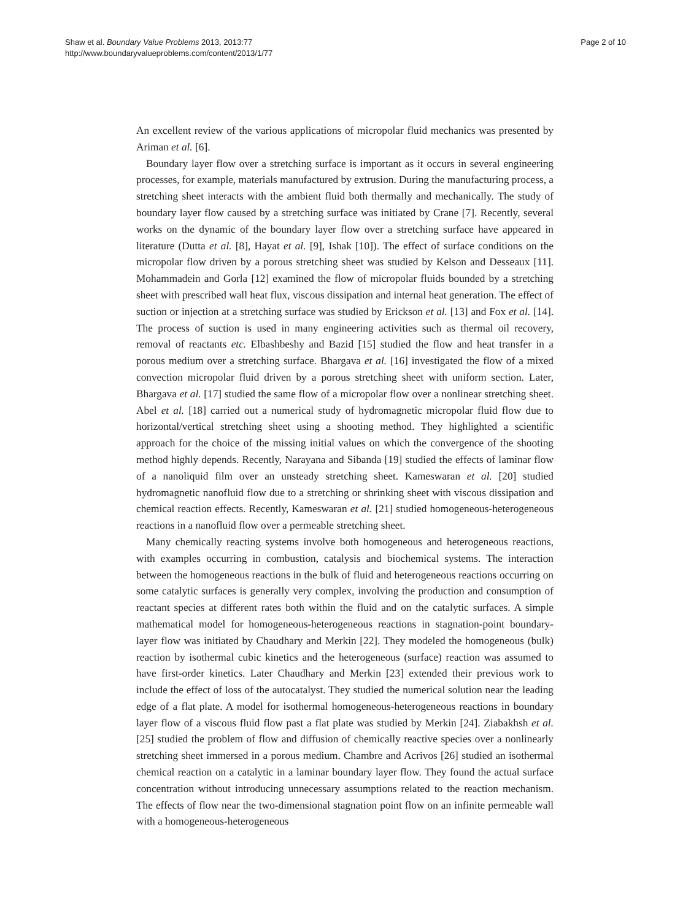Shaw et al. Boundary Value Problems 2013, 2013:77
http://www.boundaryvalueproblems.com/content/2013/1/77
Page 2 of 10
An excellent review of the various applications of micropolar fluid mechanics was presented by Ariman et al. [6].
Boundary layer flow over a stretching surface is important as it occurs in several engineering processes, for example, materials manufactured by extrusion. During the manufacturing process, a stretching sheet interacts with the ambient fluid both thermally and mechanically. The study of boundary layer flow caused by a stretching surface was initiated by Crane [7]. Recently, several works on the dynamic of the boundary layer flow over a stretching surface have appeared in literature (Dutta et al. [8], Hayat et al. [9], Ishak [10]). The effect of surface conditions on the micropolar flow driven by a porous stretching sheet was studied by Kelson and Desseaux [11]. Mohammadein and Gorla [12] examined the flow of micropolar fluids bounded by a stretching sheet with prescribed wall heat flux, viscous dissipation and internal heat generation. The effect of suction or injection at a stretching surface was studied by Erickson et al. [13] and Fox et al. [14]. The process of suction is used in many engineering activities such as thermal oil recovery, removal of reactants etc. Elbashbeshy and Bazid [15] studied the flow and heat transfer in a porous medium over a stretching surface. Bhargava et al. [16] investigated the flow of a mixed convection micropolar fluid driven by a porous stretching sheet with uniform section. Later, Bhargava et al. [17] studied the same flow of a micropolar flow over a nonlinear stretching sheet. Abel et al. [18] carried out a numerical study of hydromagnetic micropolar fluid flow due to horizontal/vertical stretching sheet using a shooting method. They highlighted a scientific approach for the choice of the missing initial values on which the convergence of the shooting method highly depends. Recently, Narayana and Sibanda [19] studied the effects of laminar flow of a nanoliquid film over an unsteady stretching sheet. Kameswaran et al. [20] studied hydromagnetic nanofluid flow due to a stretching or shrinking sheet with viscous dissipation and chemical reaction effects. Recently, Kameswaran et al. [21] studied homogeneous-heterogeneous reactions in a nanofluid flow over a permeable stretching sheet.
Many chemically reacting systems involve both homogeneous and heterogeneous reactions, with examples occurring in combustion, catalysis and biochemical systems. The interaction between the homogeneous reactions in the bulk of fluid and heterogeneous reactions occurring on some catalytic surfaces is generally very complex, involving the production and consumption of reactant species at different rates both within the fluid and on the catalytic surfaces. A simple mathematical model for homogeneous-heterogeneous reactions in stagnation-point boundary-layer flow was initiated by Chaudhary and Merkin [22]. They modeled the homogeneous (bulk) reaction by isothermal cubic kinetics and the heterogeneous (surface) reaction was assumed to have first-order kinetics. Later Chaudhary and Merkin [23] extended their previous work to include the effect of loss of the autocatalyst. They studied the numerical solution near the leading edge of a flat plate. A model for isothermal homogeneous-heterogeneous reactions in boundary layer flow of a viscous fluid flow past a flat plate was studied by Merkin [24]. Ziabakhsh et al. [25] studied the problem of flow and diffusion of chemically reactive species over a nonlinearly stretching sheet immersed in a porous medium. Chambre and Acrivos [26] studied an isothermal chemical reaction on a catalytic in a laminar boundary layer flow. They found the actual surface concentration without introducing unnecessary assumptions related to the reaction mechanism. The effects of flow near the two-dimensional stagnation point flow on an infinite permeable wall with a homogeneous-heterogeneous